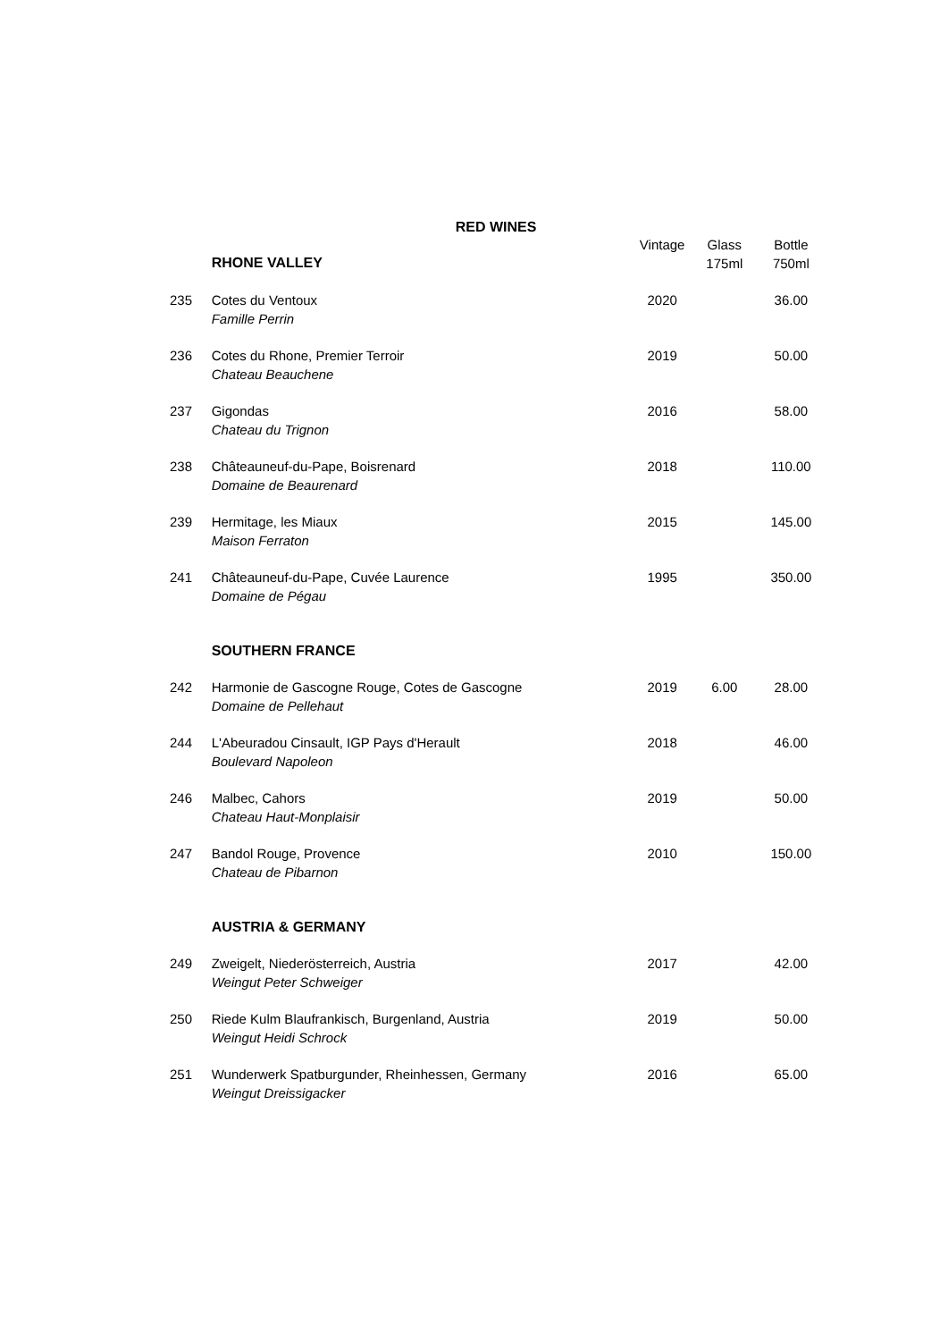RED WINES
| | RHONE VALLEY | Vintage | Glass 175ml | Bottle 750ml |
| --- | --- | --- | --- | --- |
| 235 | Cotes du Ventoux Famille Perrin | 2020 | | 36.00 |
| 236 | Cotes du Rhone, Premier Terroir Chateau Beauchene | 2019 | | 50.00 |
| 237 | Gigondas Chateau du Trignon | 2016 | | 58.00 |
| 238 | Châteauneuf-du-Pape, Boisrenard Domaine de Beaurenard | 2018 | | 110.00 |
| 239 | Hermitage, les Miaux Maison Ferraton | 2015 | | 145.00 |
| 241 | Châteauneuf-du-Pape, Cuvée Laurence Domaine de Pégau | 1995 | | 350.00 |
| | SOUTHERN FRANCE | | | |
| 242 | Harmonie de Gascogne Rouge, Cotes de Gascogne Domaine de Pellehaut | 2019 | 6.00 | 28.00 |
| 244 | L'Abeuradou Cinsault, IGP Pays d'Herault Boulevard Napoleon | 2018 | | 46.00 |
| 246 | Malbec, Cahors Chateau Haut-Monplaisir | 2019 | | 50.00 |
| 247 | Bandol Rouge, Provence Chateau de Pibarnon | 2010 | | 150.00 |
| | AUSTRIA & GERMANY | | | |
| 249 | Zweigelt, Niederösterreich, Austria Weingut Peter Schweiger | 2017 | | 42.00 |
| 250 | Riede Kulm Blaufrankisch, Burgenland, Austria Weingut Heidi Schrock | 2019 | | 50.00 |
| 251 | Wunderwerk Spatburgunder, Rheinhessen, Germany Weingut Dreissigacker | 2016 | | 65.00 |